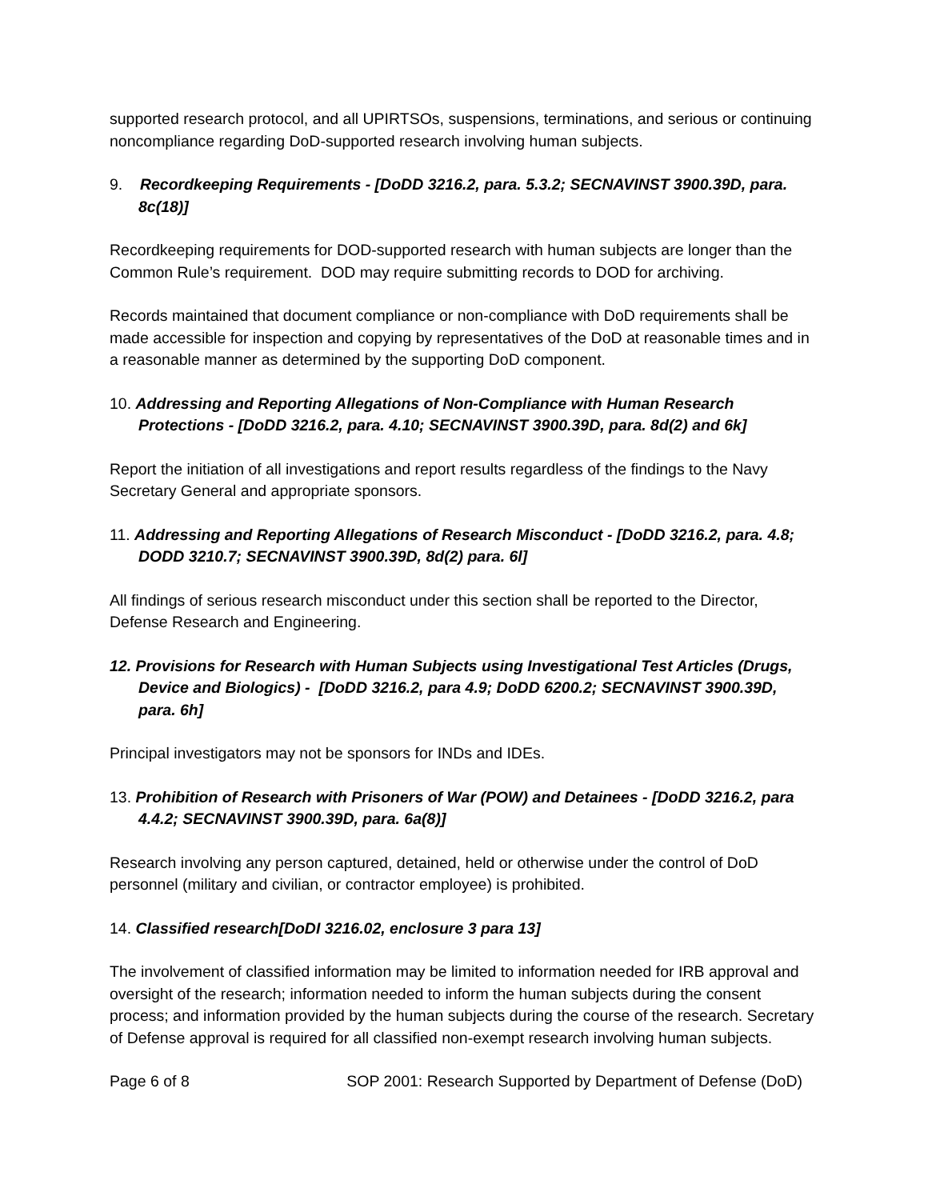supported research protocol, and all UPIRTSOs, suspensions, terminations, and serious or continuing noncompliance regarding DoD-supported research involving human subjects.
9. Recordkeeping Requirements - [DoDD 3216.2, para. 5.3.2; SECNAVINST 3900.39D, para. 8c(18)]
Recordkeeping requirements for DOD-supported research with human subjects are longer than the Common Rule’s requirement. DOD may require submitting records to DOD for archiving.
Records maintained that document compliance or non-compliance with DoD requirements shall be made accessible for inspection and copying by representatives of the DoD at reasonable times and in a reasonable manner as determined by the supporting DoD component.
10. Addressing and Reporting Allegations of Non-Compliance with Human Research Protections - [DoDD 3216.2, para. 4.10; SECNAVINST 3900.39D, para. 8d(2) and 6k]
Report the initiation of all investigations and report results regardless of the findings to the Navy Secretary General and appropriate sponsors.
11. Addressing and Reporting Allegations of Research Misconduct - [DoDD 3216.2, para. 4.8; DODD 3210.7; SECNAVINST 3900.39D, 8d(2) para. 6l]
All findings of serious research misconduct under this section shall be reported to the Director, Defense Research and Engineering.
12. Provisions for Research with Human Subjects using Investigational Test Articles (Drugs, Device and Biologics) - [DoDD 3216.2, para 4.9; DoDD 6200.2; SECNAVINST 3900.39D, para. 6h]
Principal investigators may not be sponsors for INDs and IDEs.
13. Prohibition of Research with Prisoners of War (POW) and Detainees - [DoDD 3216.2, para 4.4.2; SECNAVINST 3900.39D, para. 6a(8)]
Research involving any person captured, detained, held or otherwise under the control of DoD personnel (military and civilian, or contractor employee) is prohibited.
14. Classified research[DoDI 3216.02, enclosure 3 para 13]
The involvement of classified information may be limited to information needed for IRB approval and oversight of the research; information needed to inform the human subjects during the consent process; and information provided by the human subjects during the course of the research. Secretary of Defense approval is required for all classified non-exempt research involving human subjects.
Page 6 of 8 SOP 2001: Research Supported by Department of Defense (DoD)